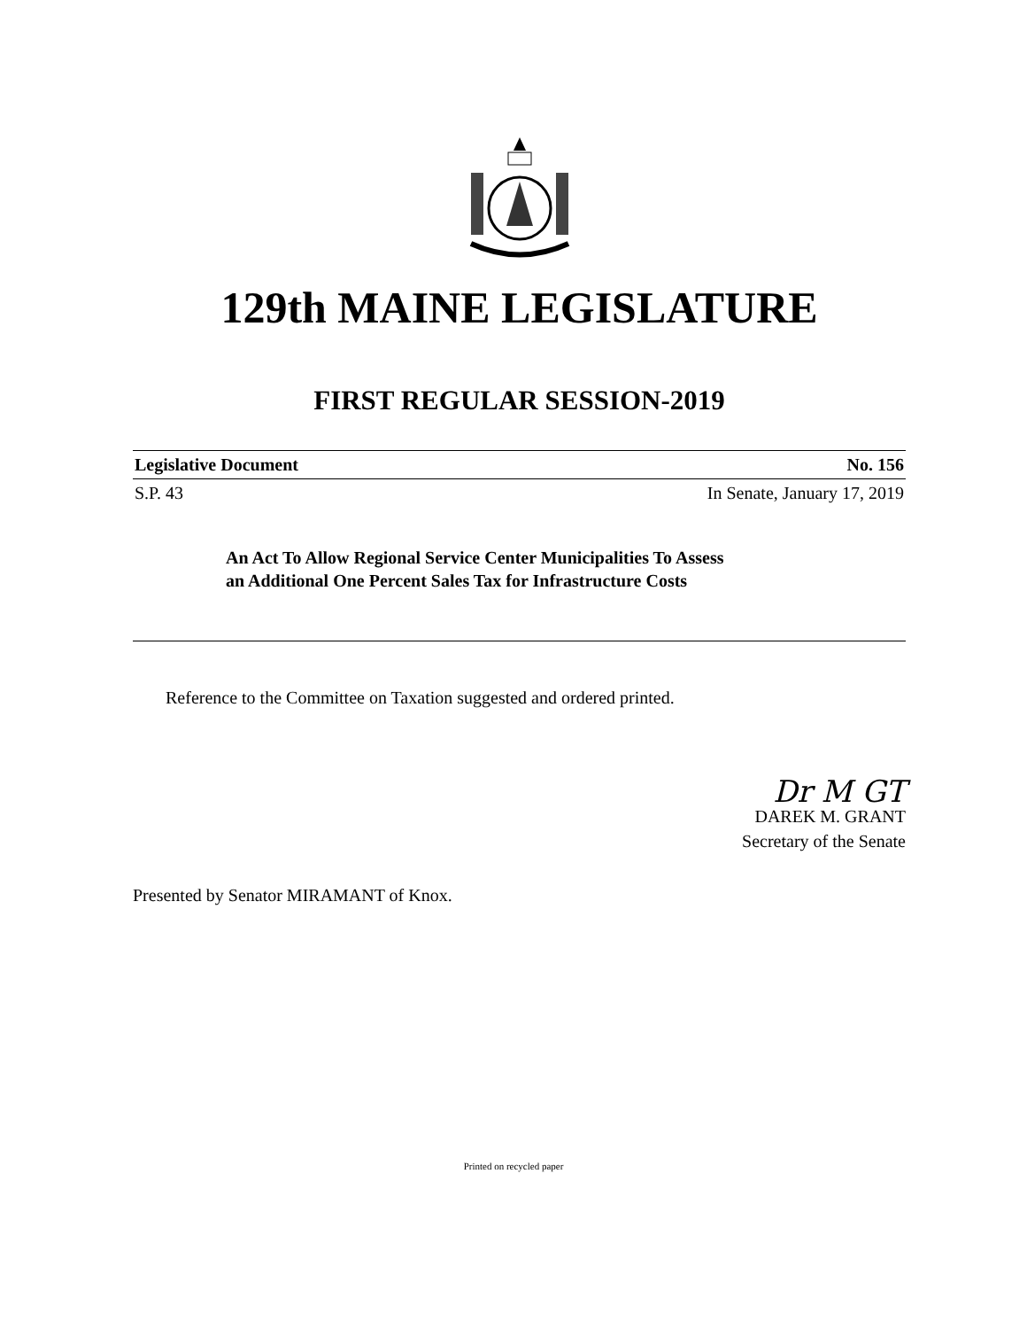129th MAINE LEGISLATURE
FIRST REGULAR SESSION-2019
Legislative Document No. 156
S.P. 43 In Senate, January 17, 2019
An Act To Allow Regional Service Center Municipalities To Assess
an Additional One Percent Sales Tax for Infrastructure Costs
Reference to the Committee on Taxation suggested and ordered printed.
Dr M GT
DAREK M. GRANT
Secretary of the Senate
Presented by Senator MIRAMANT of Knox.
Printed on recycled paper